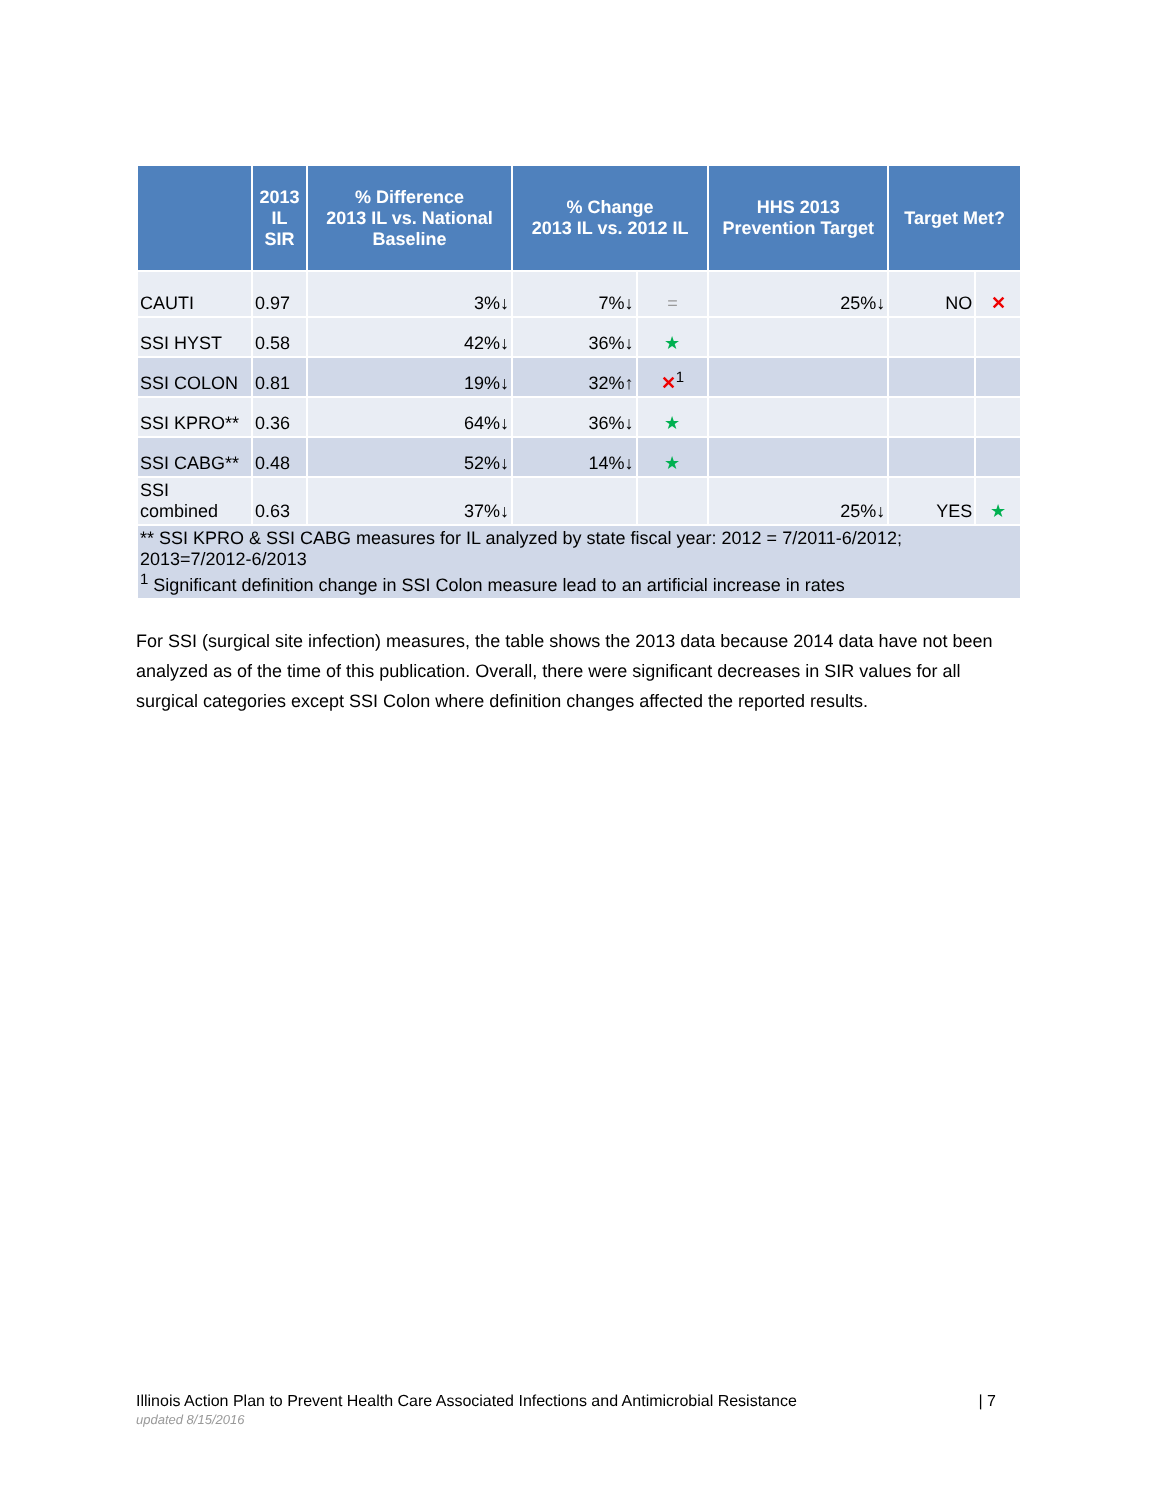| | 2013 IL SIR | % Difference 2013 IL vs. National Baseline | % Change 2013 IL vs. 2012 IL | | HHS 2013 Prevention Target | Target Met? | |
| --- | --- | --- | --- | --- | --- | --- | --- |
| CAUTI | 0.97 | 3%↓ | 7%↓ | = | 25%↓ | NO | ✕ |
| SSI HYST | 0.58 | 42%↓ | 36%↓ | ★ | | | |
| SSI COLON | 0.81 | 19%↓ | 32%↑ | ✕<sup>1</sup> | | | |
| SSI KPRO** | 0.36 | 64%↓ | 36%↓ | ★ | | | |
| SSI CABG** | 0.48 | 52%↓ | 14%↓ | ★ | | | |
| SSI combined | 0.63 | 37%↓ | | | 25%↓ | YES | ★ |
| ** SSI KPRO & SSI CABG measures for IL analyzed by state fiscal year: 2012 = 7/2011-6/2012; 2013=7/2012-6/2013 <sup>1</sup> Significant definition change in SSI Colon measure lead to an artificial increase in rates | | | | | | | |
For SSI (surgical site infection) measures, the table shows the 2013 data because 2014 data have not been analyzed as of the time of this publication. Overall, there were significant decreases in SIR values for all surgical categories except SSI Colon where definition changes affected the reported results.
Illinois Action Plan to Prevent Health Care Associated Infections and Antimicrobial Resistance | 7
updated 8/15/2016